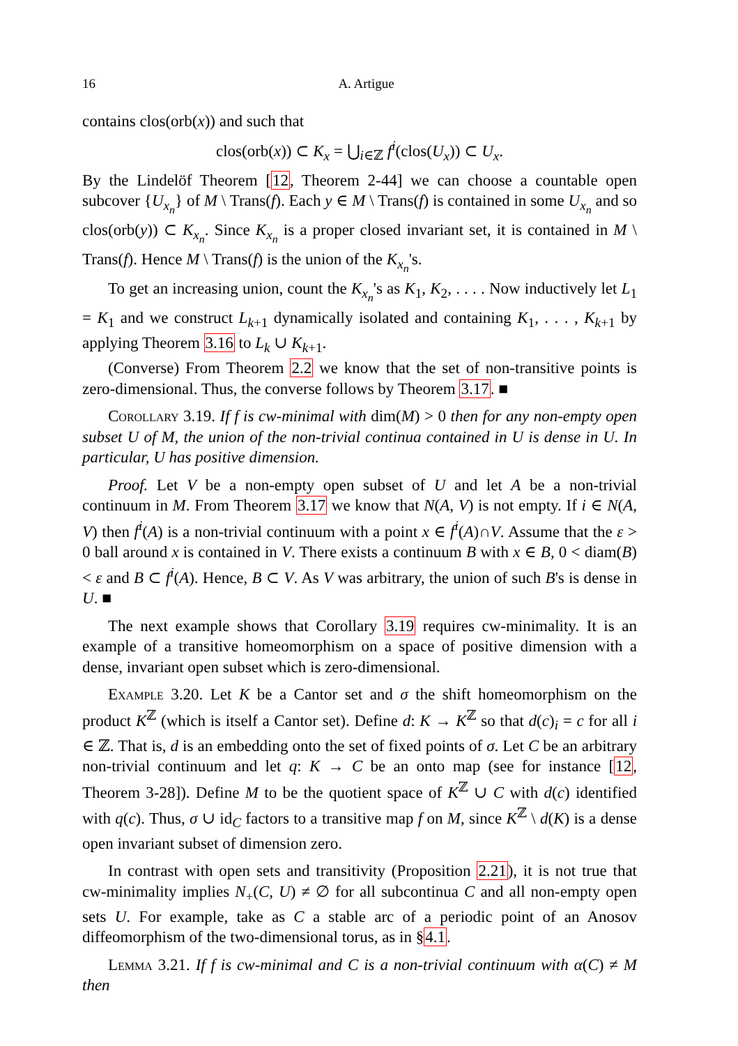16 A. Artigue
contains clos(orb(x)) and such that
clos(orb(x)) ⊂ K<sub>x</sub> = ⋃<sub>i∈ℤ</sub> f<sup>i</sup>(clos(U<sub>x</sub>)) ⊂ U<sub>x</sub>.
By the Lindelöf Theorem [12, Theorem 2-44] we can choose a countable open subcover {U<sub>x<sub>n</sub></sub>} of M \ Trans(f). Each y ∈ M \ Trans(f) is contained in some U<sub>x<sub>n</sub></sub> and so clos(orb(y)) ⊂ K<sub>x<sub>n</sub></sub>. Since K<sub>x<sub>n</sub></sub> is a proper closed invariant set, it is contained in M \ Trans(f). Hence M \ Trans(f) is the union of the K<sub>x<sub>n</sub></sub>'s.
To get an increasing union, count the K<sub>x<sub>n</sub></sub>'s as K<sub>1</sub>, K<sub>2</sub>, . . . . Now inductively let L<sub>1</sub> = K<sub>1</sub> and we construct L<sub>k+1</sub> dynamically isolated and containing K<sub>1</sub>, . . . , K<sub>k+1</sub> by applying Theorem 3.16 to L<sub>k</sub> ∪ K<sub>k+1</sub>.
(Converse) From Theorem 2.2 we know that the set of non-transitive points is zero-dimensional. Thus, the converse follows by Theorem 3.17. ■
Corollary 3.19. If f is cw-minimal with dim(M) > 0 then for any non-empty open subset U of M, the union of the non-trivial continua contained in U is dense in U. In particular, U has positive dimension.
Proof. Let V be a non-empty open subset of U and let A be a non-trivial continuum in M. From Theorem 3.17 we know that N(A, V) is not empty. If i ∈ N(A, V) then f<sup>i</sup>(A) is a non-trivial continuum with a point x ∈ f<sup>i</sup>(A)∩V. Assume that the ε > 0 ball around x is contained in V. There exists a continuum B with x ∈ B, 0 < diam(B) < ε and B ⊂ f<sup>i</sup>(A). Hence, B ⊂ V. As V was arbitrary, the union of such B's is dense in U. ■
The next example shows that Corollary 3.19 requires cw-minimality. It is an example of a transitive homeomorphism on a space of positive dimension with a dense, invariant open subset which is zero-dimensional.
Example 3.20. Let K be a Cantor set and σ the shift homeomorphism on the product K<sup>ℤ</sup> (which is itself a Cantor set). Define d: K → K<sup>ℤ</sup> so that d(c)<sub>i</sub> = c for all i ∈ ℤ. That is, d is an embedding onto the set of fixed points of σ. Let C be an arbitrary non-trivial continuum and let q: K → C be an onto map (see for instance [12, Theorem 3-28]). Define M to be the quotient space of K<sup>ℤ</sup> ∪ C with d(c) identified with q(c). Thus, σ ∪ id<sub>C</sub> factors to a transitive map f on M, since K<sup>ℤ</sup> \ d(K) is a dense open invariant subset of dimension zero.
In contrast with open sets and transitivity (Proposition 2.21), it is not true that cw-minimality implies N<sub>+</sub>(C, U) ≠ ∅ for all subcontinua C and all non-empty open sets U. For example, take as C a stable arc of a periodic point of an Anosov diffeomorphism of the two-dimensional torus, as in §4.1.
Lemma 3.21. If f is cw-minimal and C is a non-trivial continuum with α(C) ≠ M then